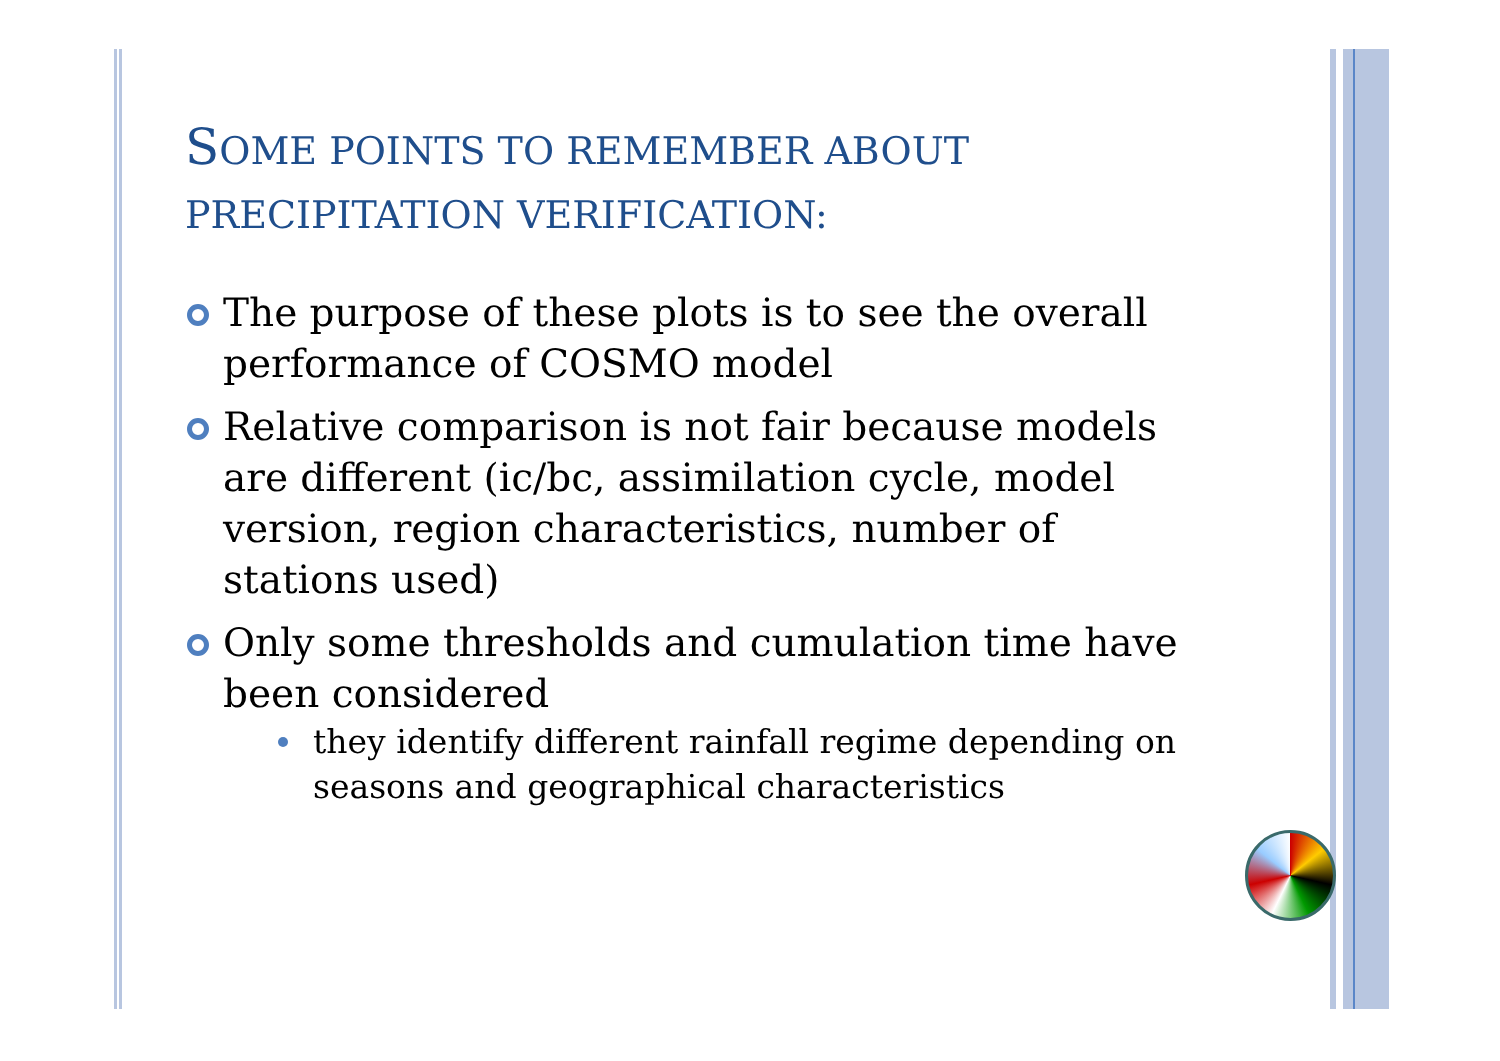SOME POINTS TO REMEMBER ABOUT
PRECIPITATION VERIFICATION:
The purpose of these plots is to see the overall performance of COSMO model
Relative comparison is not fair because models are different (ic/bc, assimilation cycle, model version, region characteristics, number of stations used)
Only some thresholds and cumulation time have been considered
they identify different rainfall regime depending on seasons and geographical characteristics